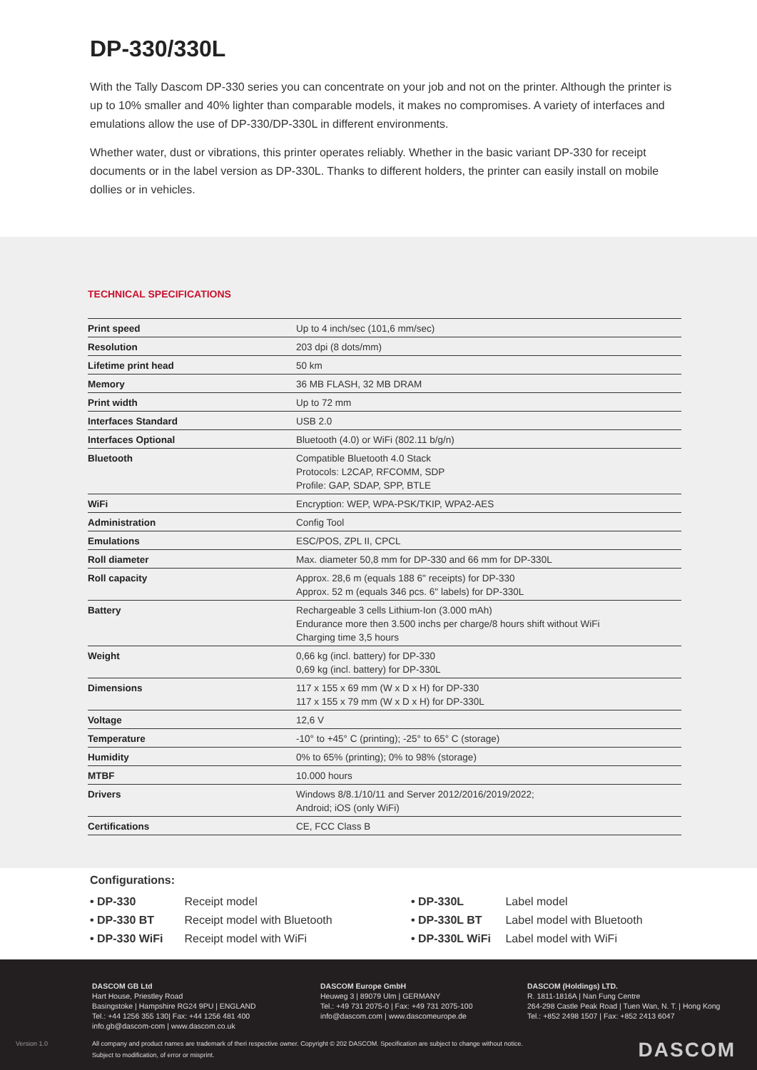DP-330/330L
With the Tally Dascom DP-330 series you can concentrate on your job and not on the printer. Although the printer is up to 10% smaller and 40% lighter than comparable models, it makes no compromises. A variety of interfaces and emulations allow the use of DP-330/DP-330L in different environments.
Whether water, dust or vibrations, this printer operates reliably. Whether in the basic variant DP-330 for receipt documents or in the label version as DP-330L. Thanks to different holders, the printer can easily install on mobile dollies or in vehicles.
TECHNICAL SPECIFICATIONS
| Print speed | Up to 4 inch/sec (101,6 mm/sec) |
| Resolution | 203 dpi (8 dots/mm) |
| Lifetime print head | 50 km |
| Memory | 36 MB FLASH, 32 MB DRAM |
| Print width | Up to 72 mm |
| Interfaces Standard | USB 2.0 |
| Interfaces Optional | Bluetooth (4.0) or WiFi (802.11 b/g/n) |
| Bluetooth | Compatible Bluetooth 4.0 Stack Protocols: L2CAP, RFCOMM, SDP Profile: GAP, SDAP, SPP, BTLE |
| WiFi | Encryption: WEP, WPA-PSK/TKIP, WPA2-AES |
| Administration | Config Tool |
| Emulations | ESC/POS, ZPL II, CPCL |
| Roll diameter | Max. diameter 50,8 mm for DP-330 and 66 mm for DP-330L |
| Roll capacity | Approx. 28,6 m (equals 188 6" receipts) for DP-330 Approx. 52 m (equals 346 pcs. 6" labels) for DP-330L |
| Battery | Rechargeable 3 cells Lithium-Ion (3.000 mAh) Endurance more then 3.500 inchs per charge/8 hours shift without WiFi Charging time 3,5 hours |
| Weight | 0,66 kg (incl. battery) for DP-330 0,69 kg (incl. battery) for DP-330L |
| Dimensions | 117 x 155 x 69 mm (W x D x H) for DP-330 117 x 155 x 79 mm (W x D x H) for DP-330L |
| Voltage | 12,6 V |
| Temperature | -10° to +45° C (printing); -25° to 65° C (storage) |
| Humidity | 0% to 65% (printing); 0% to 98% (storage) |
| MTBF | 10.000 hours |
| Drivers | Windows 8/8.1/10/11 and Server 2012/2016/2019/2022; Android; iOS (only WiFi) |
| Certifications | CE, FCC Class B |
Configurations:
• DP-330 Receipt model
• DP-330 BT Receipt model with Bluetooth
• DP-330 WiFi Receipt model with WiFi
• DP-330L Label model
• DP-330L BT Label model with Bluetooth
• DP-330L WiFi Label model with WiFi
DASCOM GB Ltd
Hart House, Priestley Road
Basingstoke | Hampshire RG24 9PU | ENGLAND
Tel.: +44 1256 355 130| Fax: +44 1256 481 400
info.gb@dascom-com | www.dascom.co.uk
DASCOM Europe GmbH
Heuweg 3 | 89079 Ulm | GERMANY
Tel.: +49 731 2075-0 | Fax: +49 731 2075-100
info@dascom.com | www.dascomeurope.de
DASCOM (Holdings) LTD.
R. 1811-1816A | Nan Fung Centre
264-298 Castle Peak Road | Tuen Wan, N. T. | Hong Kong
Tel.: +852 2498 1507 | Fax: +852 2413 6047
All company and product names are trademark of theri respective owner. Copyright © 202 DASCOM. Specification are subject to change without notice.
Subject to modification, of error or misprint.
DASCOM Version 1.0